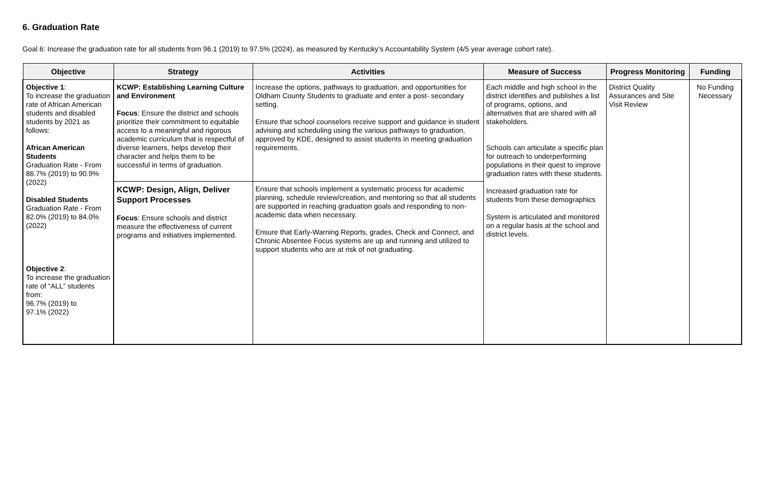6. Graduation Rate
Goal 6: Increase the graduation rate for all students from 96.1 (2019) to 97.5% (2024), as measured by Kentucky’s Accountability System (4/5 year average cohort rate).
| Objective | Strategy | Activities | Measure of Success | Progress Monitoring | Funding |
| --- | --- | --- | --- | --- | --- |
| Objective 1 : To increase the graduation rate of African American students and disabled students by 2021 as follows: African American Students Graduation Rate - From 86.7% (2019) to 90.9% (2022) Disabled Students Graduation Rate - From 82.0% (2019) to 84.0% (2022) Objective 2 : To increase the graduation rate of “ALL” students from: 96.7% (2019) to 97.1% (2022) | KCWP: Establishing Learning Culture and Environment Focus : Ensure the district and schools prioritize their commitment to equitable access to a meaningful and rigorous academic curriculum that is respectful of diverse learners, helps develop their character and helps them to be successful in terms of graduation. | Increase the options, pathways to graduation, and opportunities for Oldham County Students to graduate and enter a post- secondary setting. Ensure that school counselors receive support and guidance in student advising and scheduling using the various pathways to graduation, approved by KDE, designed to assist students in meeting graduation requirements. | Each middle and high school in the district identifies and publishes a list of programs, options, and alternatives that are shared with all stakeholders. Schools can articulate a specific plan for outreach to underperforming populations in their quest to improve graduation rates with these students. Increased graduation rate for students from these demographics System is articulated and monitored on a regular basis at the school and district levels. | District Quality Assurances and Site Visit Review | No Funding Necessary |
| | KCWP: Design, Align, Deliver Support Processes Focus : Ensure schools and district measure the effectiveness of current programs and initiatives implemented. | Ensure that schools implement a systematic process for academic planning, schedule review/creation, and mentoring so that all students are supported in reaching graduation goals and responding to non- academic data when necessary. Ensure that Early-Warning Reports, grades, Check and Connect, and Chronic Absentee Focus systems are up and running and utilized to support students who are at risk of not graduating. | | | |